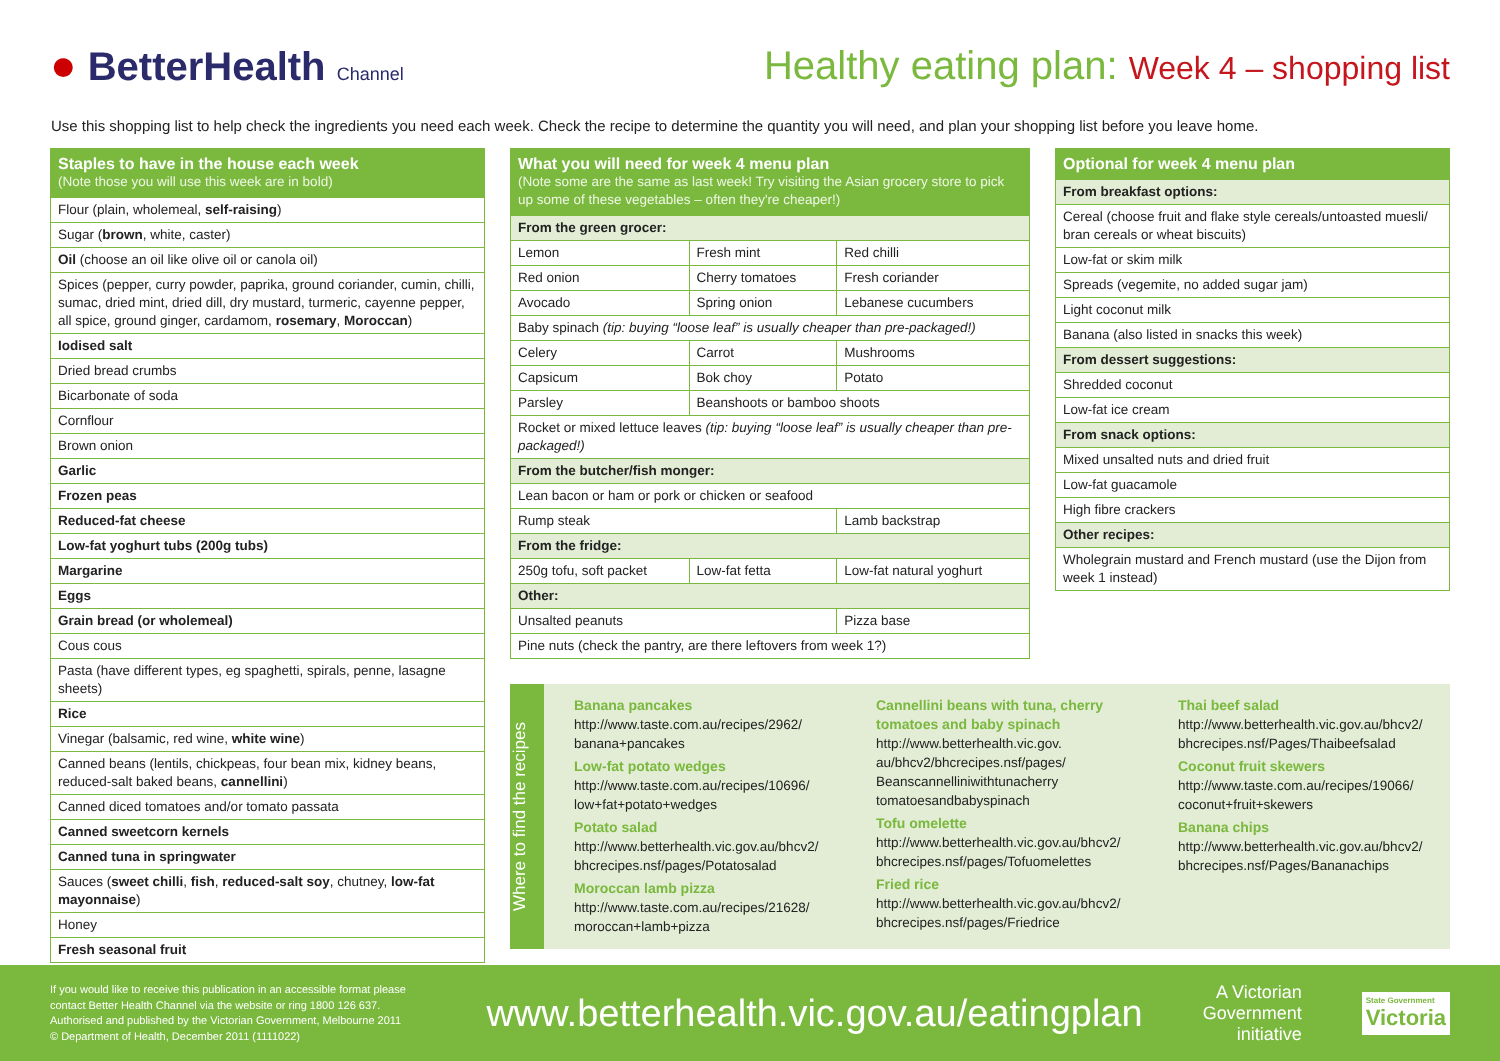● BetterHealth Channel
Healthy eating plan: Week 4 – shopping list
Use this shopping list to help check the ingredients you need each week. Check the recipe to determine the quantity you will need, and plan your shopping list before you leave home.
| Staples to have in the house each week (Note those you will use this week are in bold) |
| --- |
| Flour (plain, wholemeal, self-raising ) |
| Sugar ( brown , white, caster) |
| Oil (choose an oil like olive oil or canola oil) |
| Spices (pepper, curry powder, paprika, ground coriander, cumin, chilli, sumac, dried mint, dried dill, dry mustard, turmeric, cayenne pepper, all spice, ground ginger, cardamom, rosemary , Moroccan ) |
| Iodised salt |
| Dried bread crumbs |
| Bicarbonate of soda |
| Cornflour |
| Brown onion |
| Garlic |
| Frozen peas |
| Reduced-fat cheese |
| Low-fat yoghurt tubs (200g tubs) |
| Margarine |
| Eggs |
| Grain bread (or wholemeal) |
| Cous cous |
| Pasta (have different types, eg spaghetti, spirals, penne, lasagne sheets) |
| Rice |
| Vinegar (balsamic, red wine, white wine ) |
| Canned beans (lentils, chickpeas, four bean mix, kidney beans, reduced-salt baked beans, cannellini ) |
| Canned diced tomatoes and/or tomato passata |
| Canned sweetcorn kernels |
| Canned tuna in springwater |
| Sauces ( sweet chilli , fish , reduced-salt soy , chutney, low-fat mayonnaise ) |
| Honey |
| Fresh seasonal fruit |
| What you will need for week 4 menu plan (Note some are the same as last week! Try visiting the Asian grocery store to pick up some of these vegetables – often they're cheaper!) | | |
| --- | --- | --- |
| From the green grocer: | | |
| Lemon | Fresh mint | Red chilli |
| Red onion | Cherry tomatoes | Fresh coriander |
| Avocado | Spring onion | Lebanese cucumbers |
| Baby spinach (tip: buying “loose leaf” is usually cheaper than pre-packaged!) | | |
| Celery | Carrot | Mushrooms |
| Capsicum | Bok choy | Potato |
| Parsley | Beanshoots or bamboo shoots | |
| Rocket or mixed lettuce leaves (tip: buying “loose leaf” is usually cheaper than pre-packaged!) | | |
| From the butcher/fish monger: | | |
| Lean bacon or ham or pork or chicken or seafood | | |
| Rump steak | | Lamb backstrap |
| From the fridge: | | |
| 250g tofu, soft packet | Low-fat fetta | Low-fat natural yoghurt |
| Other: | | |
| Unsalted peanuts | | Pizza base |
| Pine nuts (check the pantry, are there leftovers from week 1?) | | |
| Optional for week 4 menu plan |
| --- |
| From breakfast options: |
| Cereal (choose fruit and flake style cereals/untoasted muesli/ bran cereals or wheat biscuits) |
| Low-fat or skim milk |
| Spreads (vegemite, no added sugar jam) |
| Light coconut milk |
| Banana (also listed in snacks this week) |
| From dessert suggestions: |
| Shredded coconut |
| Low-fat ice cream |
| From snack options: |
| Mixed unsalted nuts and dried fruit |
| Low-fat guacamole |
| High fibre crackers |
| Other recipes: |
| Wholegrain mustard and French mustard (use the Dijon from week 1 instead) |
Where to find the recipes
Banana pancakes
http://www.taste.com.au/recipes/2962/
banana+pancakes
Low-fat potato wedges
http://www.taste.com.au/recipes/10696/
low+fat+potato+wedges
Potato salad
http://www.betterhealth.vic.gov.au/bhcv2/
bhcrecipes.nsf/pages/Potatosalad
Moroccan lamb pizza
http://www.taste.com.au/recipes/21628/
moroccan+lamb+pizza
Cannellini beans with tuna, cherry tomatoes and baby spinach
http://www.betterhealth.vic.gov.
au/bhcv2/bhcrecipes.nsf/pages/
Beanscannelliniwithtunacherry
tomatoesandbabyspinach
Tofu omelette
http://www.betterhealth.vic.gov.au/bhcv2/
bhcrecipes.nsf/pages/Tofuomelettes
Fried rice
http://www.betterhealth.vic.gov.au/bhcv2/
bhcrecipes.nsf/pages/Friedrice
Thai beef salad
http://www.betterhealth.vic.gov.au/bhcv2/
bhcrecipes.nsf/Pages/Thaibeefsalad
Coconut fruit skewers
http://www.taste.com.au/recipes/19066/
coconut+fruit+skewers
Banana chips
http://www.betterhealth.vic.gov.au/bhcv2/
bhcrecipes.nsf/Pages/Bananachips
If you would like to receive this publication in an accessible format please contact Better Health Channel via the website or ring 1800 126 637.
Authorised and published by the Victorian Government, Melbourne 2011
© Department of Health, December 2011 (1111022)
www.betterhealth.vic.gov.au/eatingplan
A Victorian
Government
initiative
State Government
Victoria